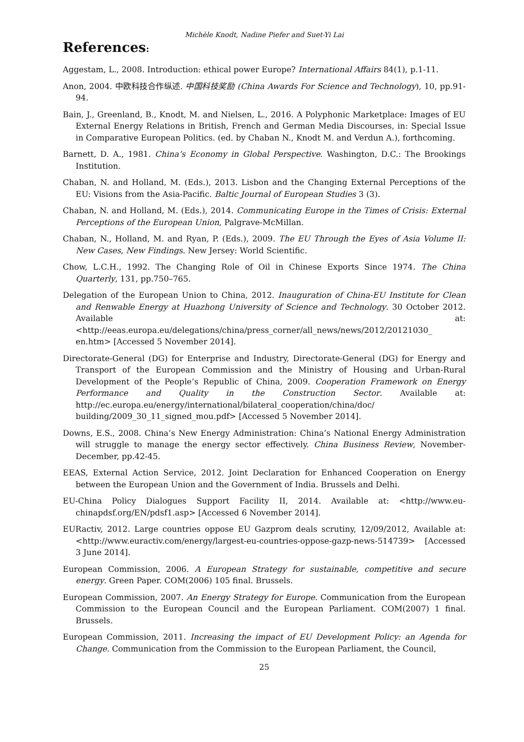Michèle Knodt, Nadine Piefer and Suet-Yi Lai
References:
Aggestam, L., 2008. Introduction: ethical power Europe? International Affairs 84(1), p.1-11.
Anon, 2004. 中欧科技合作纵述. 中国科技奖励 (China Awards For Science and Technology), 10, pp.91-94.
Bain, J., Greenland, B., Knodt, M. and Nielsen, L., 2016. A Polyphonic Marketplace: Images of EU External Energy Relations in British, French and German Media Discourses, in: Special Issue in Comparative European Politics. (ed. by Chaban N., Knodt M. and Verdun A.), forthcoming.
Barnett, D. A., 1981. China’s Economy in Global Perspective. Washington, D.C.: The Brookings Institution.
Chaban, N. and Holland, M. (Eds.), 2013. Lisbon and the Changing External Perceptions of the EU: Visions from the Asia-Pacific. Baltic Journal of European Studies 3 (3).
Chaban, N. and Holland, M. (Eds.), 2014. Communicating Europe in the Times of Crisis: External Perceptions of the European Union, Palgrave-McMillan.
Chaban, N., Holland, M. and Ryan, P. (Eds.), 2009. The EU Through the Eyes of Asia Volume II: New Cases, New Findings. New Jersey: World Scientific.
Chow, L.C.H., 1992. The Changing Role of Oil in Chinese Exports Since 1974. The China Quarterly, 131, pp.750–765.
Delegation of the European Union to China, 2012. Inauguration of China-EU Institute for Clean and Renwable Energy at Huazhong University of Science and Technology. 30 October 2012. Available at: <http://eeas.europa.eu/delegations/china/press_corner/all_news/news/2012/20121030_ en.htm> [Accessed 5 November 2014].
Directorate-General (DG) for Enterprise and Industry, Directorate-General (DG) for Energy and Transport of the European Commission and the Ministry of Housing and Urban-Rural Development of the People’s Republic of China, 2009. Cooperation Framework on Energy Performance and Quality in the Construction Sector. Available at: http://ec.europa.eu/energy/international/bilateral_cooperation/china/doc/ building/2009_30_11_signed_mou.pdf> [Accessed 5 November 2014].
Downs, E.S., 2008. China’s New Energy Administration: China’s National Energy Administration will struggle to manage the energy sector effectively. China Business Review, November-December, pp.42-45.
EEAS, External Action Service, 2012. Joint Declaration for Enhanced Cooperation on Energy between the European Union and the Government of India. Brussels and Delhi.
EU-China Policy Dialogues Support Facility II, 2014. Available at: <http://www.eu-chinapdsf.org/EN/pdsf1.asp> [Accessed 6 November 2014].
EURactiv, 2012. Large countries oppose EU Gazprom deals scrutiny, 12/09/2012, Available at: <http://www.euractiv.com/energy/largest-eu-countries-oppose-gazp-news-514739> [Accessed 3 June 2014].
European Commission, 2006. A European Strategy for sustainable, competitive and secure energy. Green Paper. COM(2006) 105 final. Brussels.
European Commission, 2007. An Energy Strategy for Europe. Communication from the European Commission to the European Council and the European Parliament. COM(2007) 1 final. Brussels.
European Commission, 2011. Increasing the impact of EU Development Policy: an Agenda for Change. Communication from the Commission to the European Parliament, the Council,
25